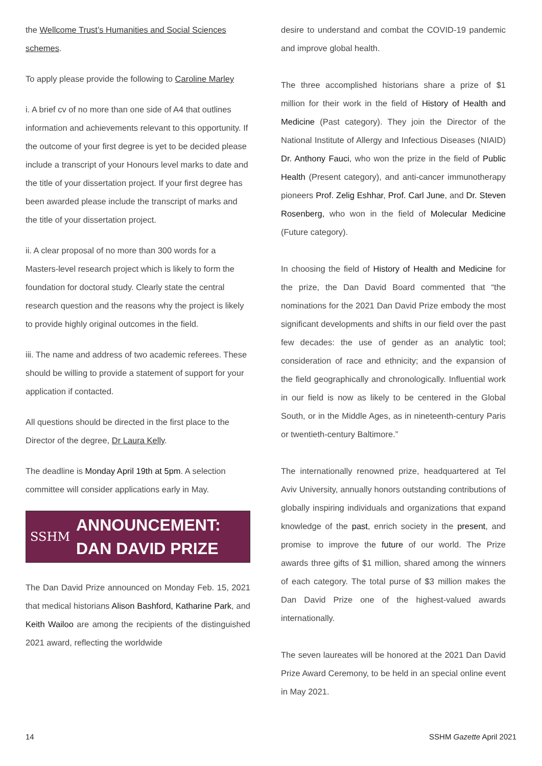the Wellcome Trust’s Humanities and Social Sciences schemes.
To apply please provide the following to Caroline Marley
i. A brief cv of no more than one side of A4 that outlines information and achievements relevant to this opportunity. If the outcome of your first degree is yet to be decided please include a transcript of your Honours level marks to date and the title of your dissertation project. If your first degree has been awarded please include the transcript of marks and the title of your dissertation project.
ii. A clear proposal of no more than 300 words for a Masters-level research project which is likely to form the foundation for doctoral study. Clearly state the central research question and the reasons why the project is likely to provide highly original outcomes in the field.
iii. The name and address of two academic referees. These should be willing to provide a statement of support for your application if contacted.
All questions should be directed in the first place to the Director of the degree, Dr Laura Kelly.
The deadline is Monday April 19th at 5pm. A selection committee will consider applications early in May.
SSHM
ANNOUNCEMENT: DAN DAVID PRIZE
The Dan David Prize announced on Monday Feb. 15, 2021 that medical historians Alison Bashford, Katharine Park, and Keith Wailoo are among the recipients of the distinguished 2021 award, reflecting the worldwide
desire to understand and combat the COVID-19 pandemic and improve global health.
The three accomplished historians share a prize of $1 million for their work in the field of History of Health and Medicine (Past category). They join the Director of the National Institute of Allergy and Infectious Diseases (NIAID) Dr. Anthony Fauci, who won the prize in the field of Public Health (Present category), and anti-cancer immunotherapy pioneers Prof. Zelig Eshhar, Prof. Carl June, and Dr. Steven Rosenberg, who won in the field of Molecular Medicine (Future category).
In choosing the field of History of Health and Medicine for the prize, the Dan David Board commented that “the nominations for the 2021 Dan David Prize embody the most significant developments and shifts in our field over the past few decades: the use of gender as an analytic tool; consideration of race and ethnicity; and the expansion of the field geographically and chronologically. Influential work in our field is now as likely to be centered in the Global South, or in the Middle Ages, as in nineteenth-century Paris or twentieth-century Baltimore.”
The internationally renowned prize, headquartered at Tel Aviv University, annually honors outstanding contributions of globally inspiring individuals and organizations that expand knowledge of the past, enrich society in the present, and promise to improve the future of our world. The Prize awards three gifts of $1 million, shared among the winners of each category. The total purse of $3 million makes the Dan David Prize one of the highest-valued awards internationally.
The seven laureates will be honored at the 2021 Dan David Prize Award Ceremony, to be held in an special online event in May 2021.
14 SSHM Gazette April 2021